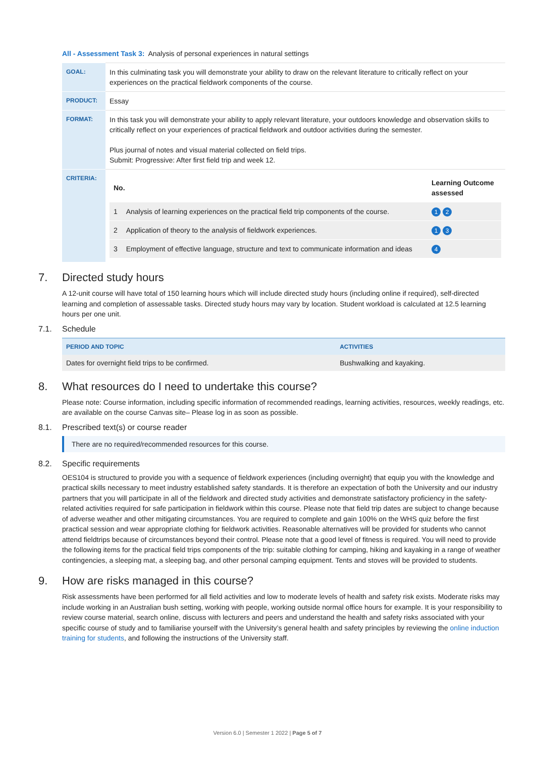All - Assessment Task 3: Analysis of personal experiences in natural settings
| GOAL: | In this culminating task you will demonstrate your ability to draw on the relevant literature to critically reflect on your experiences on the practical fieldwork components of the course. |
| PRODUCT: | Essay |
| FORMAT: | In this task you will demonstrate your ability to apply relevant literature, your outdoors knowledge and observation skills to critically reflect on your experiences of practical fieldwork and outdoor activities during the semester. Plus journal of notes and visual material collected on field trips. Submit: Progressive: After first field trip and week 12. |
| CRITERIA: | / No. / / Learning Outcome assessed / / --- / --- / --- / / 1 / Analysis of learning experiences on the practical field trip components of the course. / 1 2 / / 2 / Application of theory to the analysis of fieldwork experiences. / 1 3 / / 3 / Employment of effective language, structure and text to communicate information and ideas / 4 / |
7. Directed study hours
A 12-unit course will have total of 150 learning hours which will include directed study hours (including online if required), self-directed learning and completion of assessable tasks. Directed study hours may vary by location. Student workload is calculated at 12.5 learning hours per one unit.
7.1. Schedule
| PERIOD AND TOPIC | ACTIVITIES |
| --- | --- |
| Dates for overnight field trips to be confirmed. | Bushwalking and kayaking. |
8. What resources do I need to undertake this course?
Please note: Course information, including specific information of recommended readings, learning activities, resources, weekly readings, etc. are available on the course Canvas site– Please log in as soon as possible.
8.1. Prescribed text(s) or course reader
There are no required/recommended resources for this course.
8.2. Specific requirements
OES104 is structured to provide you with a sequence of fieldwork experiences (including overnight) that equip you with the knowledge and practical skills necessary to meet industry established safety standards. It is therefore an expectation of both the University and our industry partners that you will participate in all of the fieldwork and directed study activities and demonstrate satisfactory proficiency in the safety-related activities required for safe participation in fieldwork within this course. Please note that field trip dates are subject to change because of adverse weather and other mitigating circumstances. You are required to complete and gain 100% on the WHS quiz before the first practical session and wear appropriate clothing for fieldwork activities. Reasonable alternatives will be provided for students who cannot attend fieldtrips because of circumstances beyond their control. Please note that a good level of fitness is required. You will need to provide the following items for the practical field trips components of the trip: suitable clothing for camping, hiking and kayaking in a range of weather contingencies, a sleeping mat, a sleeping bag, and other personal camping equipment. Tents and stoves will be provided to students.
9. How are risks managed in this course?
Risk assessments have been performed for all field activities and low to moderate levels of health and safety risk exists. Moderate risks may include working in an Australian bush setting, working with people, working outside normal office hours for example. It is your responsibility to review course material, search online, discuss with lecturers and peers and understand the health and safety risks associated with your specific course of study and to familiarise yourself with the University’s general health and safety principles by reviewing the online induction training for students, and following the instructions of the University staff.
Version 6.0 | Semester 1 2022 | Page 5 of 7